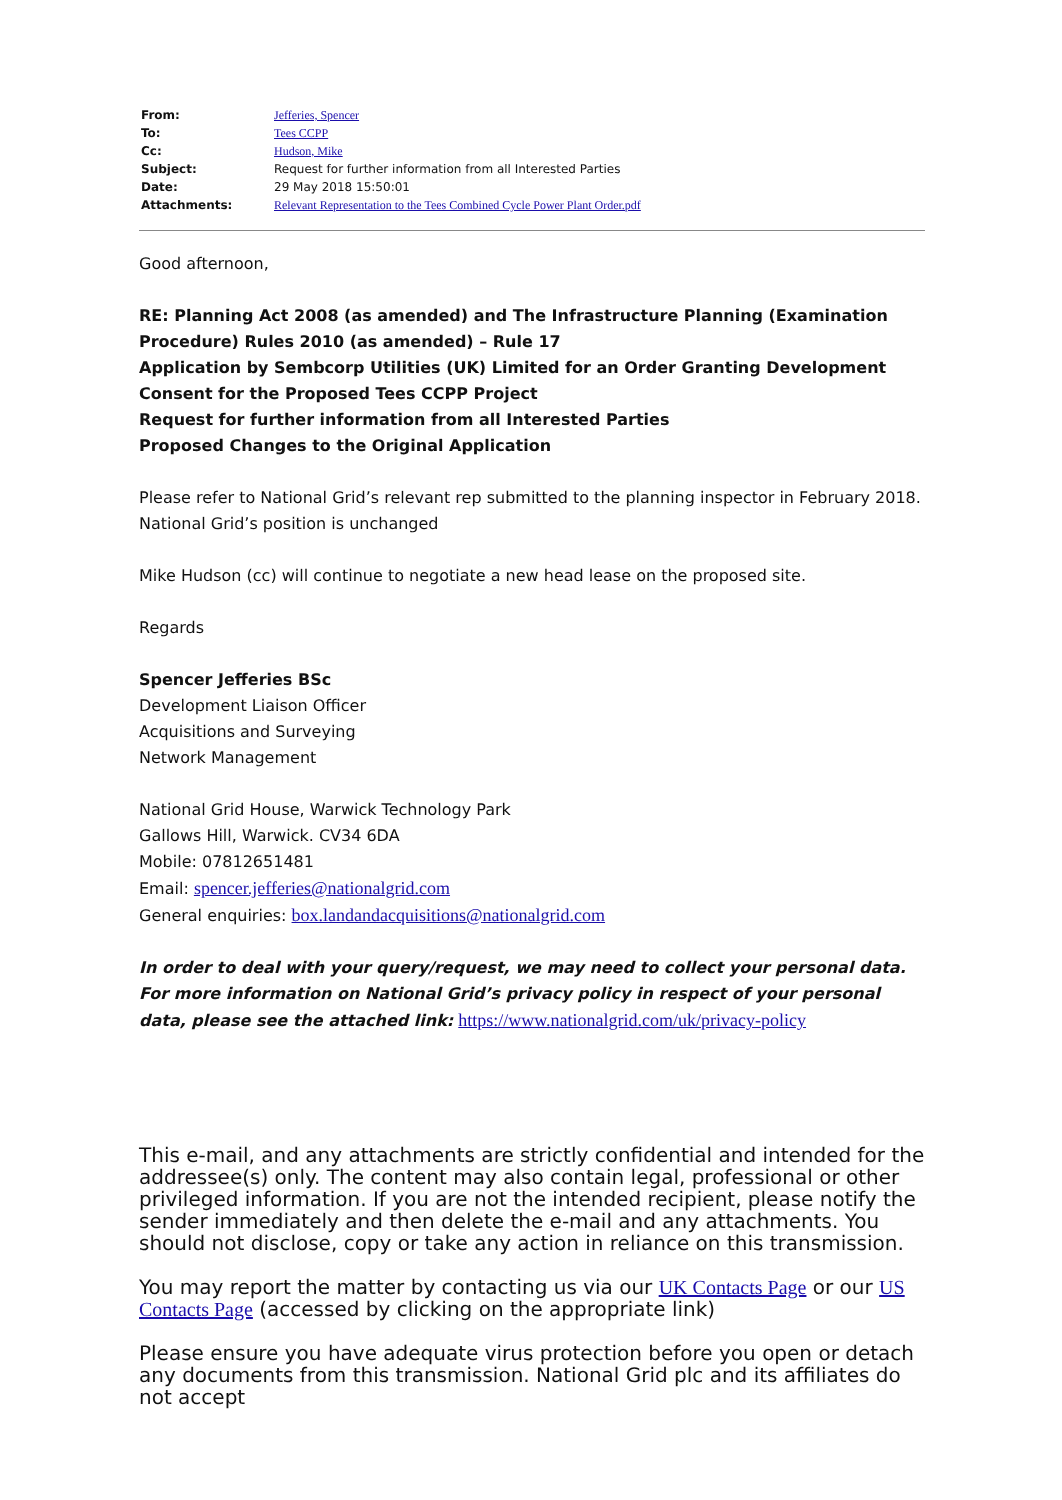| From: | Jefferies, Spencer |
| To: | Tees CCPP |
| Cc: | Hudson, Mike |
| Subject: | Request for further information from all Interested Parties |
| Date: | 29 May 2018 15:50:01 |
| Attachments: | Relevant Representation to the Tees Combined Cycle Power Plant Order.pdf |
Good afternoon,
RE: Planning Act 2008 (as amended) and The Infrastructure Planning (Examination Procedure) Rules 2010 (as amended) – Rule 17
Application by Sembcorp Utilities (UK) Limited for an Order Granting Development Consent for the Proposed Tees CCPP Project
Request for further information from all Interested Parties
Proposed Changes to the Original Application
Please refer to National Grid’s relevant rep submitted to the planning inspector in February 2018. National Grid’s position is unchanged
Mike Hudson (cc) will continue to negotiate a new head lease on the proposed site.
Regards
Spencer Jefferies BSc
Development Liaison Officer
Acquisitions and Surveying
Network Management
National Grid House, Warwick Technology Park
Gallows Hill, Warwick. CV34 6DA
Mobile: 07812651481
Email: spencer.jefferies@nationalgrid.com
General enquiries: box.landandacquisitions@nationalgrid.com
In order to deal with your query/request, we may need to collect your personal data. For more information on National Grid’s privacy policy in respect of your personal data, please see the attached link: https://www.nationalgrid.com/uk/privacy-policy
This e-mail, and any attachments are strictly confidential and intended for the addressee(s) only. The content may also contain legal, professional or other privileged information. If you are not the intended recipient, please notify the sender immediately and then delete the e-mail and any attachments. You should not disclose, copy or take any action in reliance on this transmission.
You may report the matter by contacting us via our UK Contacts Page or our US Contacts Page (accessed by clicking on the appropriate link)
Please ensure you have adequate virus protection before you open or detach any documents from this transmission. National Grid plc and its affiliates do not accept